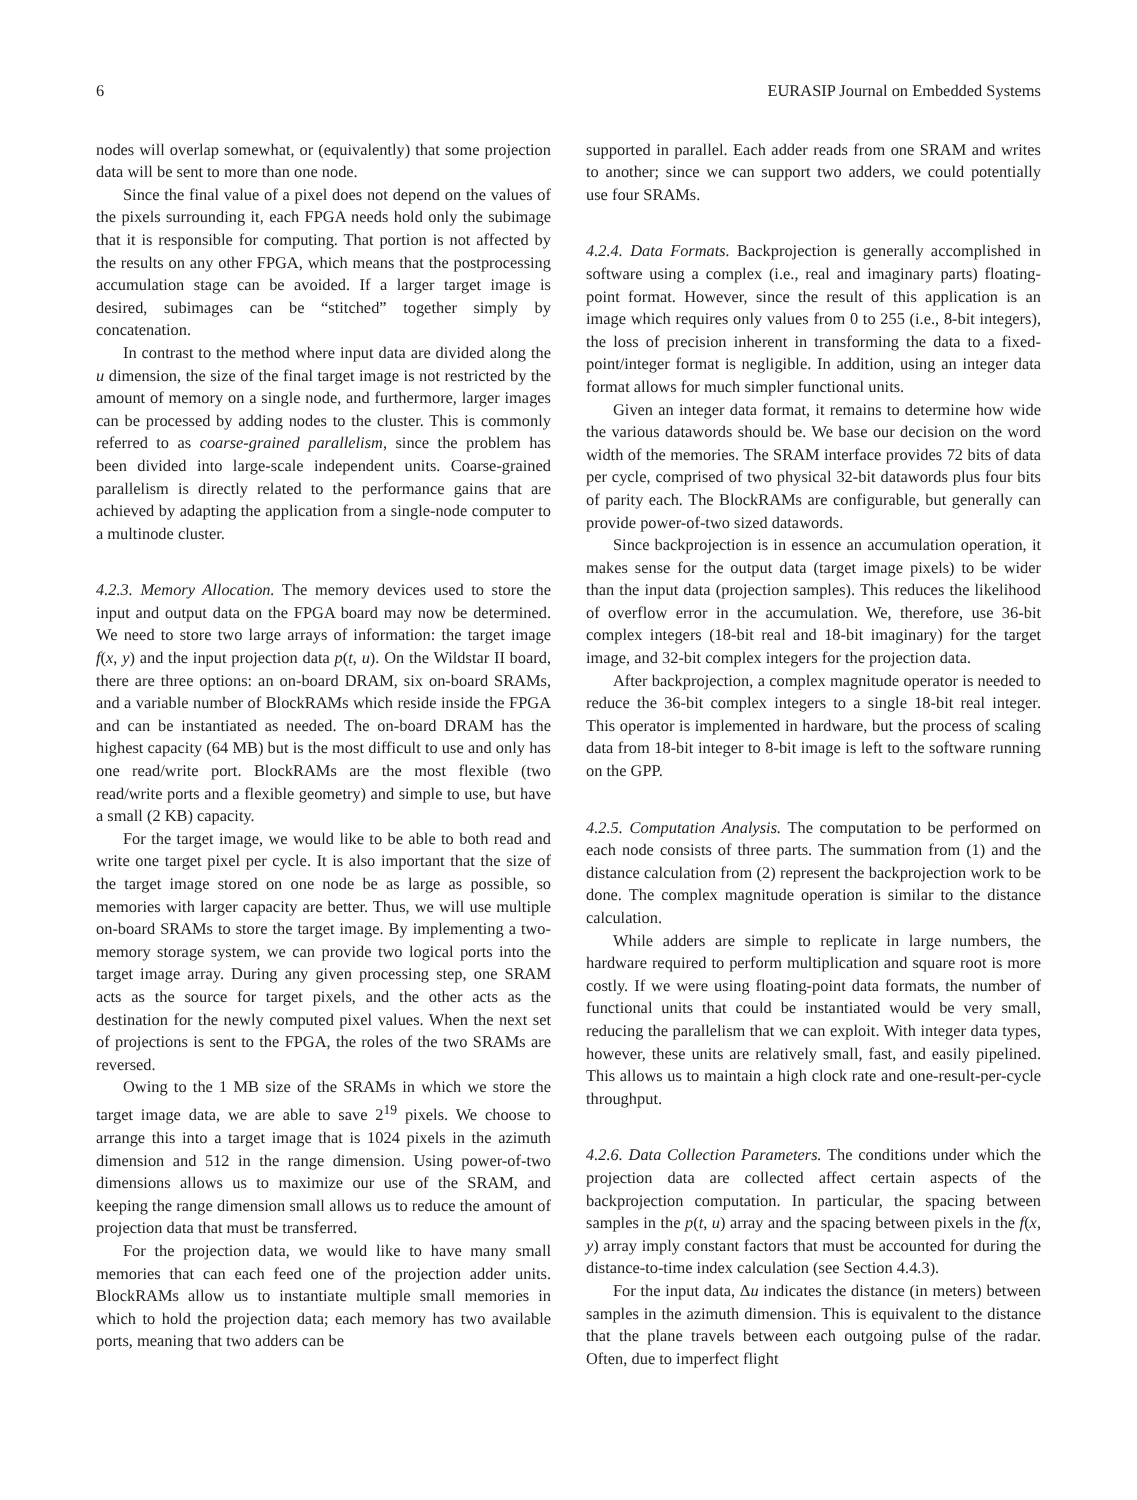6 EURASIP Journal on Embedded Systems
nodes will overlap somewhat, or (equivalently) that some projection data will be sent to more than one node.
Since the final value of a pixel does not depend on the values of the pixels surrounding it, each FPGA needs hold only the subimage that it is responsible for computing. That portion is not affected by the results on any other FPGA, which means that the postprocessing accumulation stage can be avoided. If a larger target image is desired, subimages can be “stitched” together simply by concatenation.
In contrast to the method where input data are divided along the u dimension, the size of the final target image is not restricted by the amount of memory on a single node, and furthermore, larger images can be processed by adding nodes to the cluster. This is commonly referred to as coarse-grained parallelism, since the problem has been divided into large-scale independent units. Coarse-grained parallelism is directly related to the performance gains that are achieved by adapting the application from a single-node computer to a multinode cluster.
4.2.3. Memory Allocation. The memory devices used to store the input and output data on the FPGA board may now be determined. We need to store two large arrays of information: the target image f(x, y) and the input projection data p(t, u). On the Wildstar II board, there are three options: an on-board DRAM, six on-board SRAMs, and a variable number of BlockRAMs which reside inside the FPGA and can be instantiated as needed. The on-board DRAM has the highest capacity (64 MB) but is the most difficult to use and only has one read/write port. BlockRAMs are the most flexible (two read/write ports and a flexible geometry) and simple to use, but have a small (2 KB) capacity.
For the target image, we would like to be able to both read and write one target pixel per cycle. It is also important that the size of the target image stored on one node be as large as possible, so memories with larger capacity are better. Thus, we will use multiple on-board SRAMs to store the target image. By implementing a two-memory storage system, we can provide two logical ports into the target image array. During any given processing step, one SRAM acts as the source for target pixels, and the other acts as the destination for the newly computed pixel values. When the next set of projections is sent to the FPGA, the roles of the two SRAMs are reversed.
Owing to the 1 MB size of the SRAMs in which we store the target image data, we are able to save 2<sup>19</sup> pixels. We choose to arrange this into a target image that is 1024 pixels in the azimuth dimension and 512 in the range dimension. Using power-of-two dimensions allows us to maximize our use of the SRAM, and keeping the range dimension small allows us to reduce the amount of projection data that must be transferred.
For the projection data, we would like to have many small memories that can each feed one of the projection adder units. BlockRAMs allow us to instantiate multiple small memories in which to hold the projection data; each memory has two available ports, meaning that two adders can be
supported in parallel. Each adder reads from one SRAM and writes to another; since we can support two adders, we could potentially use four SRAMs.
4.2.4. Data Formats. Backprojection is generally accomplished in software using a complex (i.e., real and imaginary parts) floating-point format. However, since the result of this application is an image which requires only values from 0 to 255 (i.e., 8-bit integers), the loss of precision inherent in transforming the data to a fixed-point/integer format is negligible. In addition, using an integer data format allows for much simpler functional units.
Given an integer data format, it remains to determine how wide the various datawords should be. We base our decision on the word width of the memories. The SRAM interface provides 72 bits of data per cycle, comprised of two physical 32-bit datawords plus four bits of parity each. The BlockRAMs are configurable, but generally can provide power-of-two sized datawords.
Since backprojection is in essence an accumulation operation, it makes sense for the output data (target image pixels) to be wider than the input data (projection samples). This reduces the likelihood of overflow error in the accumulation. We, therefore, use 36-bit complex integers (18-bit real and 18-bit imaginary) for the target image, and 32-bit complex integers for the projection data.
After backprojection, a complex magnitude operator is needed to reduce the 36-bit complex integers to a single 18-bit real integer. This operator is implemented in hardware, but the process of scaling data from 18-bit integer to 8-bit image is left to the software running on the GPP.
4.2.5. Computation Analysis. The computation to be performed on each node consists of three parts. The summation from (1) and the distance calculation from (2) represent the backprojection work to be done. The complex magnitude operation is similar to the distance calculation.
While adders are simple to replicate in large numbers, the hardware required to perform multiplication and square root is more costly. If we were using floating-point data formats, the number of functional units that could be instantiated would be very small, reducing the parallelism that we can exploit. With integer data types, however, these units are relatively small, fast, and easily pipelined. This allows us to maintain a high clock rate and one-result-per-cycle throughput.
4.2.6. Data Collection Parameters. The conditions under which the projection data are collected affect certain aspects of the backprojection computation. In particular, the spacing between samples in the p(t, u) array and the spacing between pixels in the f(x, y) array imply constant factors that must be accounted for during the distance-to-time index calculation (see Section 4.4.3).
For the input data, Δu indicates the distance (in meters) between samples in the azimuth dimension. This is equivalent to the distance that the plane travels between each outgoing pulse of the radar. Often, due to imperfect flight